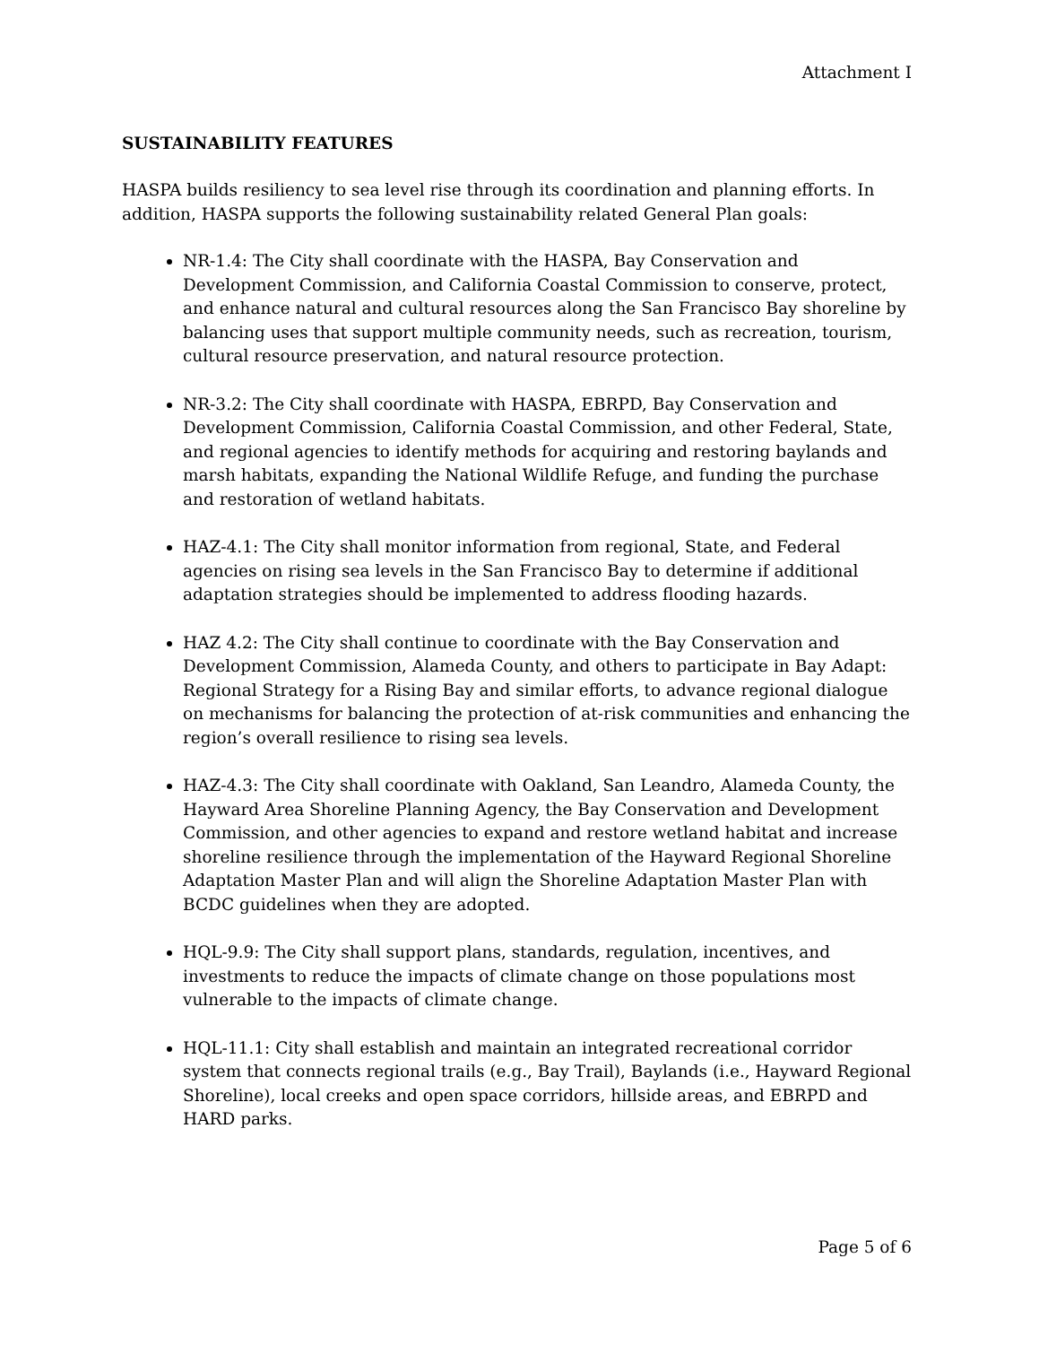Attachment I
SUSTAINABILITY FEATURES
HASPA builds resiliency to sea level rise through its coordination and planning efforts. In addition, HASPA supports the following sustainability related General Plan goals:
NR-1.4: The City shall coordinate with the HASPA, Bay Conservation and Development Commission, and California Coastal Commission to conserve, protect, and enhance natural and cultural resources along the San Francisco Bay shoreline by balancing uses that support multiple community needs, such as recreation, tourism, cultural resource preservation, and natural resource protection.
NR-3.2: The City shall coordinate with HASPA, EBRPD, Bay Conservation and Development Commission, California Coastal Commission, and other Federal, State, and regional agencies to identify methods for acquiring and restoring baylands and marsh habitats, expanding the National Wildlife Refuge, and funding the purchase and restoration of wetland habitats.
HAZ-4.1: The City shall monitor information from regional, State, and Federal agencies on rising sea levels in the San Francisco Bay to determine if additional adaptation strategies should be implemented to address flooding hazards.
HAZ 4.2: The City shall continue to coordinate with the Bay Conservation and Development Commission, Alameda County, and others to participate in Bay Adapt: Regional Strategy for a Rising Bay and similar efforts, to advance regional dialogue on mechanisms for balancing the protection of at-risk communities and enhancing the region’s overall resilience to rising sea levels.
HAZ-4.3: The City shall coordinate with Oakland, San Leandro, Alameda County, the Hayward Area Shoreline Planning Agency, the Bay Conservation and Development Commission, and other agencies to expand and restore wetland habitat and increase shoreline resilience through the implementation of the Hayward Regional Shoreline Adaptation Master Plan and will align the Shoreline Adaptation Master Plan with BCDC guidelines when they are adopted.
HQL-9.9: The City shall support plans, standards, regulation, incentives, and investments to reduce the impacts of climate change on those populations most vulnerable to the impacts of climate change.
HQL-11.1: City shall establish and maintain an integrated recreational corridor system that connects regional trails (e.g., Bay Trail), Baylands (i.e., Hayward Regional Shoreline), local creeks and open space corridors, hillside areas, and EBRPD and HARD parks.
Page 5 of 6